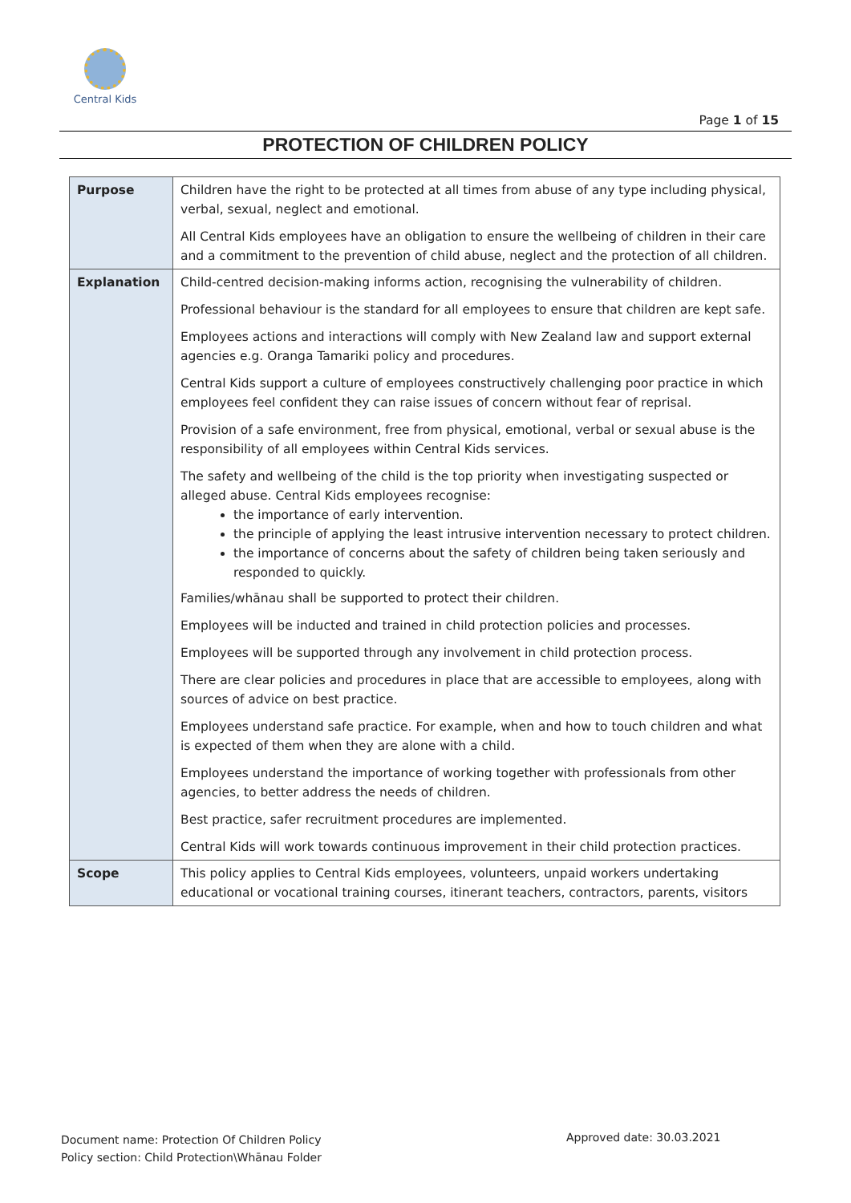Central Kids
Page 1 of 15
PROTECTION OF CHILDREN POLICY
| Purpose | Children have the right to be protected at all times from abuse of any type including physical, verbal, sexual, neglect and emotional. All Central Kids employees have an obligation to ensure the wellbeing of children in their care and a commitment to the prevention of child abuse, neglect and the protection of all children. |
| Explanation | Child-centred decision-making informs action, recognising the vulnerability of children. Professional behaviour is the standard for all employees to ensure that children are kept safe. Employees actions and interactions will comply with New Zealand law and support external agencies e.g. Oranga Tamariki policy and procedures. Central Kids support a culture of employees constructively challenging poor practice in which employees feel confident they can raise issues of concern without fear of reprisal. Provision of a safe environment, free from physical, emotional, verbal or sexual abuse is the responsibility of all employees within Central Kids services. The safety and wellbeing of the child is the top priority when investigating suspected or alleged abuse. Central Kids employees recognise: the importance of early intervention. the principle of applying the least intrusive intervention necessary to protect children. the importance of concerns about the safety of children being taken seriously and responded to quickly. Families/whānau shall be supported to protect their children. Employees will be inducted and trained in child protection policies and processes. Employees will be supported through any involvement in child protection process. There are clear policies and procedures in place that are accessible to employees, along with sources of advice on best practice. Employees understand safe practice. For example, when and how to touch children and what is expected of them when they are alone with a child. Employees understand the importance of working together with professionals from other agencies, to better address the needs of children. Best practice, safer recruitment procedures are implemented. Central Kids will work towards continuous improvement in their child protection practices. |
| Scope | This policy applies to Central Kids employees, volunteers, unpaid workers undertaking educational or vocational training courses, itinerant teachers, contractors, parents, visitors |
Document name: Protection Of Children Policy
Policy section: Child Protection\Whānau Folder
Approved date: 30.03.2021